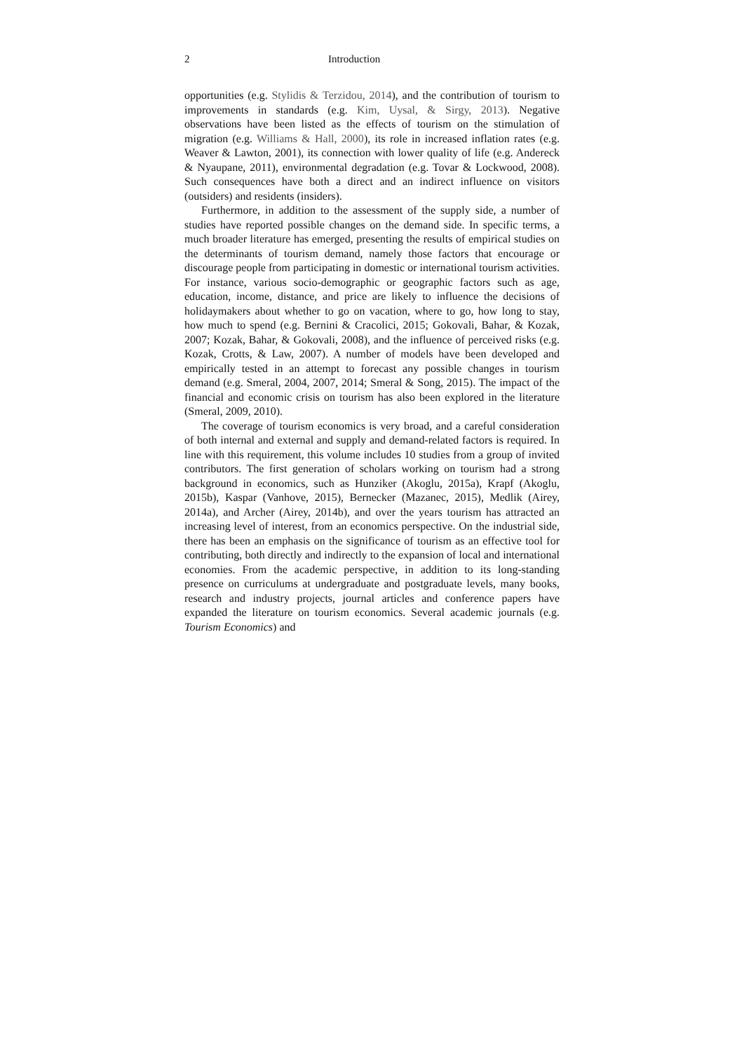2 Introduction
opportunities (e.g. Stylidis & Terzidou, 2014), and the contribution of tourism to improvements in standards (e.g. Kim, Uysal, & Sirgy, 2013). Negative observations have been listed as the effects of tourism on the stimulation of migration (e.g. Williams & Hall, 2000), its role in increased inflation rates (e.g. Weaver & Lawton, 2001), its connection with lower quality of life (e.g. Andereck & Nyaupane, 2011), environmental degradation (e.g. Tovar & Lockwood, 2008). Such consequences have both a direct and an indirect influence on visitors (outsiders) and residents (insiders).
Furthermore, in addition to the assessment of the supply side, a number of studies have reported possible changes on the demand side. In specific terms, a much broader literature has emerged, presenting the results of empirical studies on the determinants of tourism demand, namely those factors that encourage or discourage people from participating in domestic or international tourism activities. For instance, various socio-demographic or geographic factors such as age, education, income, distance, and price are likely to influence the decisions of holidaymakers about whether to go on vacation, where to go, how long to stay, how much to spend (e.g. Bernini & Cracolici, 2015; Gokovali, Bahar, & Kozak, 2007; Kozak, Bahar, & Gokovali, 2008), and the influence of perceived risks (e.g. Kozak, Crotts, & Law, 2007). A number of models have been developed and empirically tested in an attempt to forecast any possible changes in tourism demand (e.g. Smeral, 2004, 2007, 2014; Smeral & Song, 2015). The impact of the financial and economic crisis on tourism has also been explored in the literature (Smeral, 2009, 2010).
The coverage of tourism economics is very broad, and a careful consideration of both internal and external and supply and demand-related factors is required. In line with this requirement, this volume includes 10 studies from a group of invited contributors. The first generation of scholars working on tourism had a strong background in economics, such as Hunziker (Akoglu, 2015a), Krapf (Akoglu, 2015b), Kaspar (Vanhove, 2015), Bernecker (Mazanec, 2015), Medlik (Airey, 2014a), and Archer (Airey, 2014b), and over the years tourism has attracted an increasing level of interest, from an economics perspective. On the industrial side, there has been an emphasis on the significance of tourism as an effective tool for contributing, both directly and indirectly to the expansion of local and international economies. From the academic perspective, in addition to its long-standing presence on curriculums at undergraduate and postgraduate levels, many books, research and industry projects, journal articles and conference papers have expanded the literature on tourism economics. Several academic journals (e.g. Tourism Economics) and